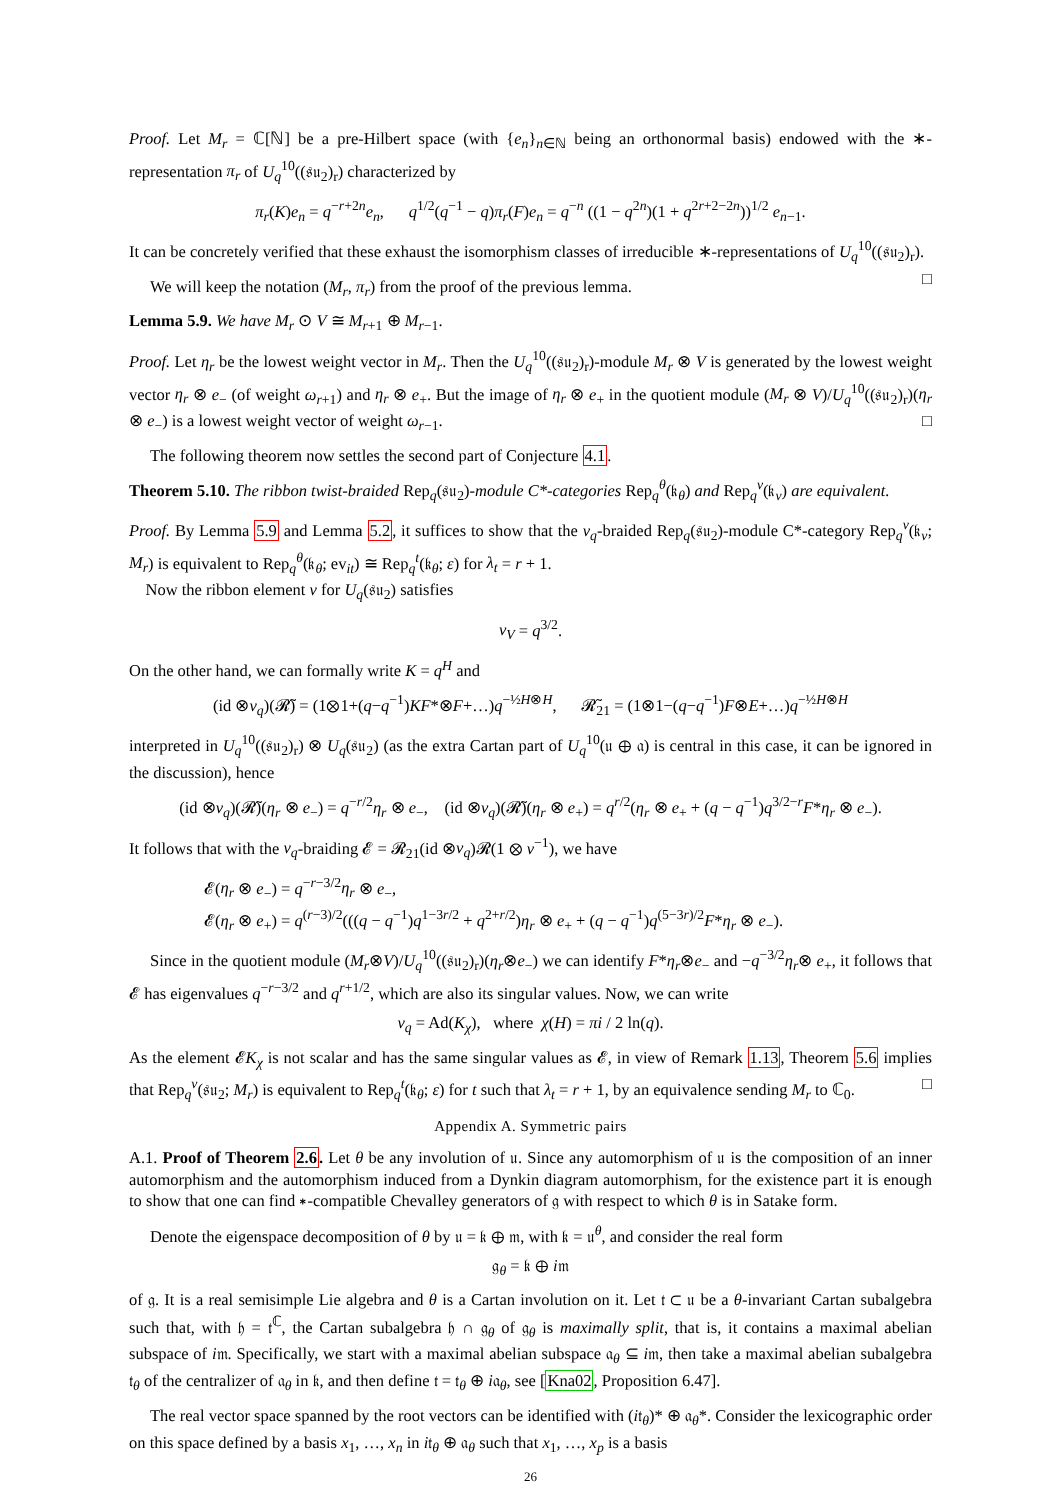Proof. Let M<sub>r</sub> = ℂ[ℕ] be a pre-Hilbert space (with {e<sub>n</sub>}<sub>n∈ℕ</sub> being an orthonormal basis) endowed with the ∗-representation π<sub>r</sub> of U<sub>q</sub><sup>10</sup>((𝔰𝔲<sub>2</sub>)<sub>r</sub>) characterized by
π<sub>r</sub>(K)e<sub>n</sub> = q<sup>−r+2n</sup>e<sub>n</sub>, q<sup>1/2</sup>(q<sup>−1</sup> − q)π<sub>r</sub>(F)e<sub>n</sub> = q<sup>−n</sup> ((1 − q<sup>2n</sup>)(1 + q<sup>2r+2−2n</sup>))<sup>1/2</sup> e<sub>n−1</sub>.
It can be concretely verified that these exhaust the isomorphism classes of irreducible ∗-representations of U<sub>q</sub><sup>10</sup>((𝔰𝔲<sub>2</sub>)<sub>r</sub>). □
We will keep the notation (M<sub>r</sub>, π<sub>r</sub>) from the proof of the previous lemma.
Lemma 5.9. We have M<sub>r</sub> ⊙ V ≅ M<sub>r+1</sub> ⊕ M<sub>r−1</sub>.
Proof. Let η<sub>r</sub> be the lowest weight vector in M<sub>r</sub>. Then the U<sub>q</sub><sup>10</sup>((𝔰𝔲<sub>2</sub>)<sub>r</sub>)-module M<sub>r</sub> ⊗ V is generated by the lowest weight vector η<sub>r</sub> ⊗ e<sub>−</sub> (of weight ω<sub>r+1</sub>) and η<sub>r</sub> ⊗ e<sub>+</sub>. But the image of η<sub>r</sub> ⊗ e<sub>+</sub> in the quotient module (M<sub>r</sub> ⊗ V)/U<sub>q</sub><sup>10</sup>((𝔰𝔲<sub>2</sub>)<sub>r</sub>)(η<sub>r</sub> ⊗ e<sub>−</sub>) is a lowest weight vector of weight ω<sub>r−1</sub>. □
The following theorem now settles the second part of Conjecture 4.1.
Theorem 5.10. The ribbon twist-braided Rep<sub>q</sub>(𝔰𝔲<sub>2</sub>)-module C*-categories Rep<sub>q</sub><sup>θ</sup>(𝔨<sub>θ</sub>) and Rep<sub>q</sub><sup>ν</sup>(𝔨<sub>ν</sub>) are equivalent.
Proof. By Lemma 5.9 and Lemma 5.2, it suffices to show that the ν<sub>q</sub>-braided Rep<sub>q</sub>(𝔰𝔲<sub>2</sub>)-module C*-category Rep<sub>q</sub><sup>ν</sup>(𝔨<sub>ν</sub>; M<sub>r</sub>) is equivalent to Rep<sub>q</sub><sup>θ</sup>(𝔨<sub>θ</sub>; ev<sub>it</sub>) ≅ Rep<sub>q</sub><sup>t</sup>(𝔨<sub>θ</sub>; ε) for λ<sub>t</sub> = r + 1.
Now the ribbon element v for U<sub>q</sub>(𝔰𝔲<sub>2</sub>) satisfies
v<sub>V</sub> = q<sup>3/2</sup>.
On the other hand, we can formally write K = q<sup>H</sup> and
(id ⊗ν<sub>q</sub>)(𝓡̃) = (1⊗1+(q−q<sup>−1</sup>)KF*⊗F+…)q<sup>−½H⊗H</sup>, 𝓡̃<sub>21</sub> = (1⊗1−(q−q<sup>−1</sup>)F⊗E+…)q<sup>−½H⊗H</sup>
interpreted in U<sub>q</sub><sup>10</sup>((𝔰𝔲<sub>2</sub>)<sub>r</sub>) ⊗ U<sub>q</sub>(𝔰𝔲<sub>2</sub>) (as the extra Cartan part of U<sub>q</sub><sup>10</sup>(𝔲 ⊕ 𝔞) is central in this case, it can be ignored in the discussion), hence
(id ⊗ν<sub>q</sub>)(𝓡̃)(η<sub>r</sub> ⊗ e<sub>−</sub>) = q<sup>−r/2</sup>η<sub>r</sub> ⊗ e<sub>−</sub>, (id ⊗ν<sub>q</sub>)(𝓡̃)(η<sub>r</sub> ⊗ e<sub>+</sub>) = q<sup>r/2</sup>(η<sub>r</sub> ⊗ e<sub>+</sub> + (q − q<sup>−1</sup>)q<sup>3/2−r</sup>F*η<sub>r</sub> ⊗ e<sub>−</sub>).
It follows that with the ν<sub>q</sub>-braiding 𝓔 = 𝓡<sub>21</sub>(id ⊗ν<sub>q</sub>)𝓡(1 ⊗ v<sup>−1</sup>), we have
𝓔(η<sub>r</sub> ⊗ e<sub>−</sub>) = q<sup>−r−3/2</sup>η<sub>r</sub> ⊗ e<sub>−</sub>,
𝓔(η<sub>r</sub> ⊗ e<sub>+</sub>) = q<sup>(r−3)/2</sup>(((q − q<sup>−1</sup>)q<sup>1−3r/2</sup> + q<sup>2+r/2</sup>)η<sub>r</sub> ⊗ e<sub>+</sub> + (q − q<sup>−1</sup>)q<sup>(5−3r)/2</sup>F*η<sub>r</sub> ⊗ e<sub>−</sub>).
Since in the quotient module (M<sub>r</sub>⊗V)/U<sub>q</sub><sup>10</sup>((𝔰𝔲<sub>2</sub>)<sub>r</sub>)(η<sub>r</sub>⊗e<sub>−</sub>) we can identify F*η<sub>r</sub>⊗e<sub>−</sub> and −q<sup>−3/2</sup>η<sub>r</sub>⊗ e<sub>+</sub>, it follows that 𝓔 has eigenvalues q<sup>−r−3/2</sup> and q<sup>r+1/2</sup>, which are also its singular values. Now, we can write
ν<sub>q</sub> = Ad(K<sub>χ</sub>), where χ(H) = πi / 2 ln(q).
As the element 𝓔K<sub>χ</sub> is not scalar and has the same singular values as 𝓔, in view of Remark 1.13, Theorem 5.6 implies that Rep<sub>q</sub><sup>ν</sup>(𝔰𝔲<sub>2</sub>; M<sub>r</sub>) is equivalent to Rep<sub>q</sub><sup>t</sup>(𝔨<sub>θ</sub>; ε) for t such that λ<sub>t</sub> = r + 1, by an equivalence sending M<sub>r</sub> to ℂ<sub>0</sub>. □
Appendix A. Symmetric pairs
A.1. Proof of Theorem 2.6. Let θ be any involution of 𝔲. Since any automorphism of 𝔲 is the composition of an inner automorphism and the automorphism induced from a Dynkin diagram automorphism, for the existence part it is enough to show that one can find ∗-compatible Chevalley generators of 𝔤 with respect to which θ is in Satake form.
Denote the eigenspace decomposition of θ by 𝔲 = 𝔨 ⊕ 𝔪, with 𝔨 = 𝔲<sup>θ</sup>, and consider the real form
𝔤<sub>θ</sub> = 𝔨 ⊕ i𝔪
of 𝔤. It is a real semisimple Lie algebra and θ is a Cartan involution on it. Let 𝔱 ⊂ 𝔲 be a θ-invariant Cartan subalgebra such that, with 𝔥 = 𝔱<sup>ℂ</sup>, the Cartan subalgebra 𝔥 ∩ 𝔤<sub>θ</sub> of 𝔤<sub>θ</sub> is maximally split, that is, it contains a maximal abelian subspace of i𝔪. Specifically, we start with a maximal abelian subspace 𝔞<sub>θ</sub> ⊆ i𝔪, then take a maximal abelian subalgebra 𝔱<sub>θ</sub> of the centralizer of 𝔞<sub>θ</sub> in 𝔨, and then define 𝔱 = 𝔱<sub>θ</sub> ⊕ i𝔞<sub>θ</sub>, see [Kna02, Proposition 6.47].
The real vector space spanned by the root vectors can be identified with (i𝔱<sub>θ</sub>)* ⊕ 𝔞<sub>θ</sub>*. Consider the lexicographic order on this space defined by a basis x<sub>1</sub>, …, x<sub>n</sub> in i𝔱<sub>θ</sub> ⊕ 𝔞<sub>θ</sub> such that x<sub>1</sub>, …, x<sub>p</sub> is a basis
26